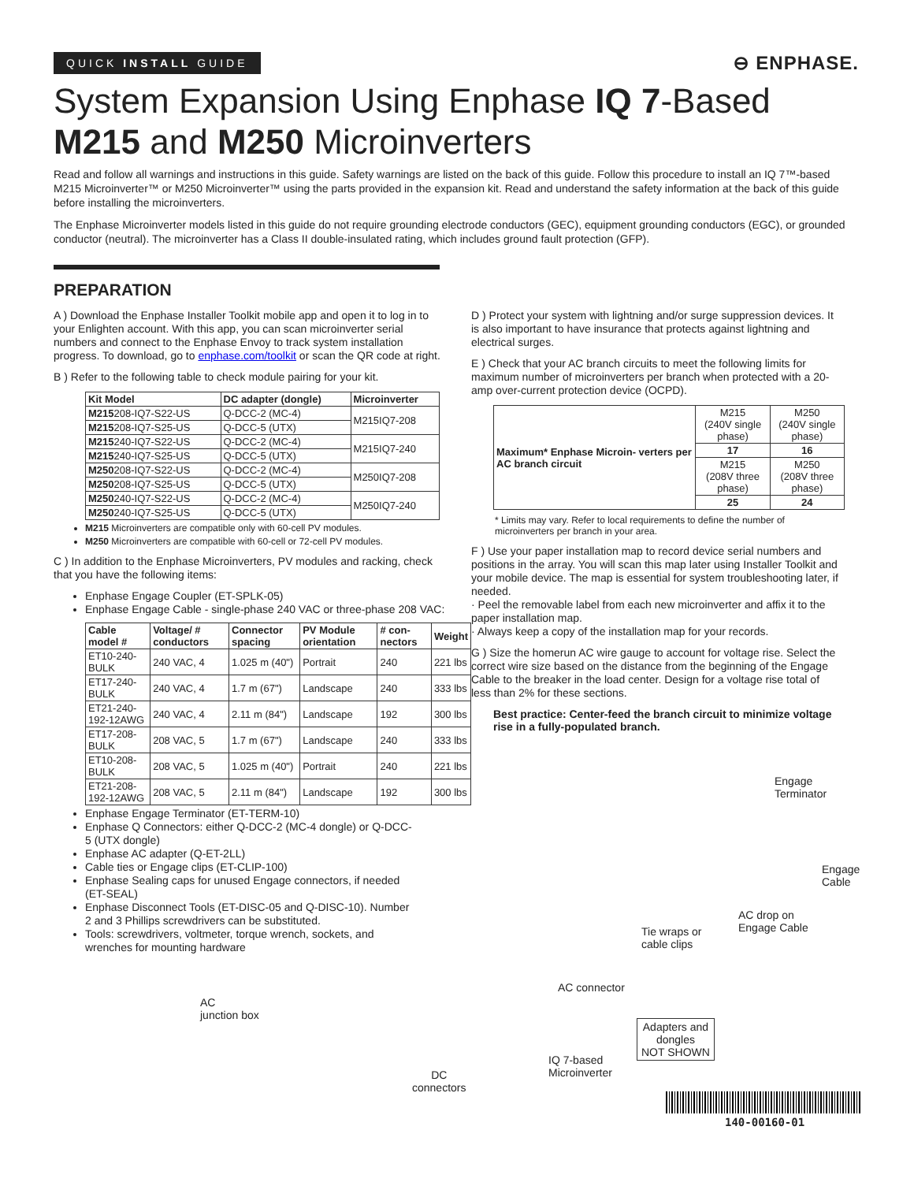QUICK INSTALL GUIDE
⊖ ENPHASE.
System Expansion Using Enphase IQ 7-Based M215 and M250 Microinverters
Read and follow all warnings and instructions in this guide. Safety warnings are listed on the back of this guide. Follow this procedure to install an IQ 7™-based M215 Microinverter™ or M250 Microinverter™ using the parts provided in the expansion kit. Read and understand the safety information at the back of this guide before installing the microinverters.
The Enphase Microinverter models listed in this guide do not require grounding electrode conductors (GEC), equipment grounding conductors (EGC), or grounded conductor (neutral). The microinverter has a Class II double-insulated rating, which includes ground fault protection (GFP).
PREPARATION
A ) Download the Enphase Installer Toolkit mobile app and open it to log in to your Enlighten account. With this app, you can scan microinverter serial numbers and connect to the Enphase Envoy to track system installation progress. To download, go to enphase.com/toolkit or scan the QR code at right.
B ) Refer to the following table to check module pairing for your kit.
| Kit Model | DC adapter (dongle) | Microinverter |
| --- | --- | --- |
| M215 208-IQ7-S22-US | Q-DCC-2 (MC-4) | M215IQ7-208 |
| M215 208-IQ7-S25-US | Q-DCC-5 (UTX) | |
| M215 240-IQ7-S22-US | Q-DCC-2 (MC-4) | M215IQ7-240 |
| M215 240-IQ7-S25-US | Q-DCC-5 (UTX) | |
| M250 208-IQ7-S22-US | Q-DCC-2 (MC-4) | M250IQ7-208 |
| M250 208-IQ7-S25-US | Q-DCC-5 (UTX) | |
| M250 240-IQ7-S22-US | Q-DCC-2 (MC-4) | M250IQ7-240 |
| M250 240-IQ7-S25-US | Q-DCC-5 (UTX) | |
M215 Microinverters are compatible only with 60-cell PV modules.
M250 Microinverters are compatible with 60-cell or 72-cell PV modules.
C ) In addition to the Enphase Microinverters, PV modules and racking, check that you have the following items:
Enphase Engage Coupler (ET-SPLK-05)
Enphase Engage Cable - single-phase 240 VAC or three-phase 208 VAC:
| Cable model # | Voltage/ # conductors | Connector spacing | PV Module orientation | # con- nectors | Weight |
| --- | --- | --- | --- | --- | --- |
| ET10-240-BULK | 240 VAC, 4 | 1.025 m (40") | Portrait | 240 | 221 lbs |
| ET17-240-BULK | 240 VAC, 4 | 1.7 m (67") | Landscape | 240 | 333 lbs |
| ET21-240-192-12AWG | 240 VAC, 4 | 2.11 m (84") | Landscape | 192 | 300 lbs |
| ET17-208-BULK | 208 VAC, 5 | 1.7 m (67") | Landscape | 240 | 333 lbs |
| ET10-208-BULK | 208 VAC, 5 | 1.025 m (40") | Portrait | 240 | 221 lbs |
| ET21-208-192-12AWG | 208 VAC, 5 | 2.11 m (84") | Landscape | 192 | 300 lbs |
Enphase Engage Terminator (ET-TERM-10)
Enphase Q Connectors: either Q-DCC-2 (MC-4 dongle) or Q-DCC-5 (UTX dongle)
Enphase AC adapter (Q-ET-2LL)
Cable ties or Engage clips (ET-CLIP-100)
Enphase Sealing caps for unused Engage connectors, if needed (ET-SEAL)
Enphase Disconnect Tools (ET-DISC-05 and Q-DISC-10). Number 2 and 3 Phillips screwdrivers can be substituted.
Tools: screwdrivers, voltmeter, torque wrench, sockets, and wrenches for mounting hardware
D ) Protect your system with lightning and/or surge suppression devices. It is also important to have insurance that protects against lightning and electrical surges.
E ) Check that your AC branch circuits to meet the following limits for maximum number of microinverters per branch when protected with a 20-amp over-current protection device (OCPD).
| Maximum* Enphase Microin- verters per AC branch circuit | M215 (240V single phase) | M250 (240V single phase) |
| | 17 | 16 |
| | M215 (208V three phase) | M250 (208V three phase) |
| | 25 | 24 |
* Limits may vary. Refer to local requirements to define the number of microinverters per branch in your area.
F ) Use your paper installation map to record device serial numbers and positions in the array. You will scan this map later using Installer Toolkit and your mobile device. The map is essential for system troubleshooting later, if needed.
· Peel the removable label from each new microinverter and affix it to the paper installation map.
· Always keep a copy of the installation map for your records.
G ) Size the homerun AC wire gauge to account for voltage rise. Select the correct wire size based on the distance from the beginning of the Engage Cable to the breaker in the load center. Design for a voltage rise total of less than 2% for these sections.
Best practice: Center-feed the branch circuit to minimize voltage rise in a fully-populated branch.
Engage
Terminator
Engage
Cable
AC drop on
Engage Cable Tie wraps or
cable clips
AC connector
AC
junction box
Adapters and
dongles
NOT SHOWN
IQ 7-based
Microinverter DC
connectors
140-00160-01